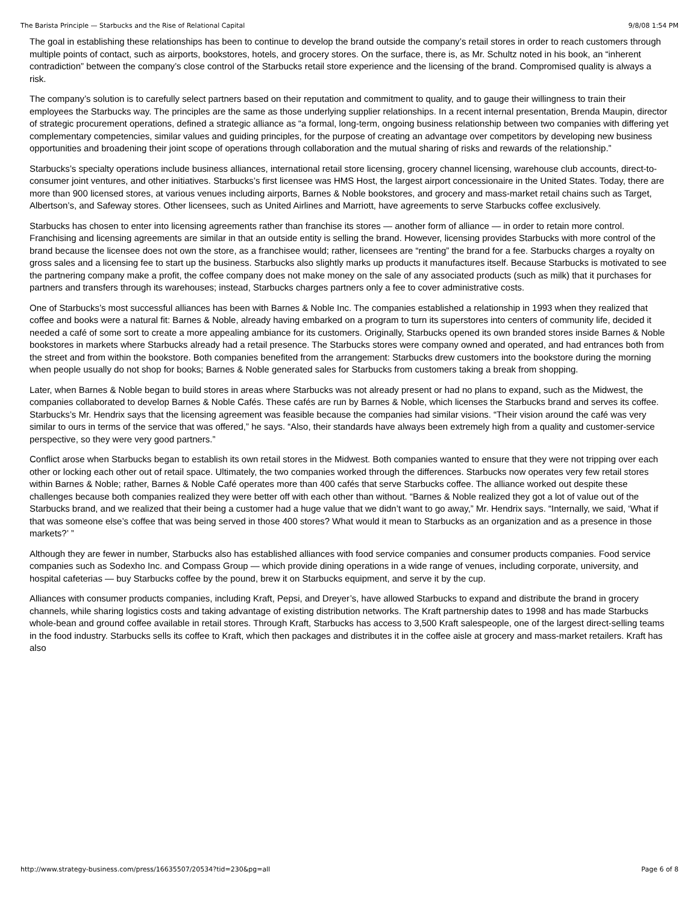The Barista Principle — Starbucks and the Rise of Relational Capital 9/8/08 1:54 PM
The goal in establishing these relationships has been to continue to develop the brand outside the company’s retail stores in order to reach customers through multiple points of contact, such as airports, bookstores, hotels, and grocery stores. On the surface, there is, as Mr. Schultz noted in his book, an “inherent contradiction” between the company’s close control of the Starbucks retail store experience and the licensing of the brand. Compromised quality is always a risk.
The company’s solution is to carefully select partners based on their reputation and commitment to quality, and to gauge their willingness to train their employees the Starbucks way. The principles are the same as those underlying supplier relationships. In a recent internal presentation, Brenda Maupin, director of strategic procurement operations, defined a strategic alliance as “a formal, long-term, ongoing business relationship between two companies with differing yet complementary competencies, similar values and guiding principles, for the purpose of creating an advantage over competitors by developing new business opportunities and broadening their joint scope of operations through collaboration and the mutual sharing of risks and rewards of the relationship.”
Starbucks’s specialty operations include business alliances, international retail store licensing, grocery channel licensing, warehouse club accounts, direct-to-consumer joint ventures, and other initiatives. Starbucks’s first licensee was HMS Host, the largest airport concessionaire in the United States. Today, there are more than 900 licensed stores, at various venues including airports, Barnes & Noble bookstores, and grocery and mass-market retail chains such as Target, Albertson’s, and Safeway stores. Other licensees, such as United Airlines and Marriott, have agreements to serve Starbucks coffee exclusively.
Starbucks has chosen to enter into licensing agreements rather than franchise its stores — another form of alliance — in order to retain more control. Franchising and licensing agreements are similar in that an outside entity is selling the brand. However, licensing provides Starbucks with more control of the brand because the licensee does not own the store, as a franchisee would; rather, licensees are “renting” the brand for a fee. Starbucks charges a royalty on gross sales and a licensing fee to start up the business. Starbucks also slightly marks up products it manufactures itself. Because Starbucks is motivated to see the partnering company make a profit, the coffee company does not make money on the sale of any associated products (such as milk) that it purchases for partners and transfers through its warehouses; instead, Starbucks charges partners only a fee to cover administrative costs.
One of Starbucks’s most successful alliances has been with Barnes & Noble Inc. The companies established a relationship in 1993 when they realized that coffee and books were a natural fit: Barnes & Noble, already having embarked on a program to turn its superstores into centers of community life, decided it needed a café of some sort to create a more appealing ambiance for its customers. Originally, Starbucks opened its own branded stores inside Barnes & Noble bookstores in markets where Starbucks already had a retail presence. The Starbucks stores were company owned and operated, and had entrances both from the street and from within the bookstore. Both companies benefited from the arrangement: Starbucks drew customers into the bookstore during the morning when people usually do not shop for books; Barnes & Noble generated sales for Starbucks from customers taking a break from shopping.
Later, when Barnes & Noble began to build stores in areas where Starbucks was not already present or had no plans to expand, such as the Midwest, the companies collaborated to develop Barnes & Noble Cafés. These cafés are run by Barnes & Noble, which licenses the Starbucks brand and serves its coffee. Starbucks’s Mr. Hendrix says that the licensing agreement was feasible because the companies had similar visions. “Their vision around the café was very similar to ours in terms of the service that was offered,” he says. “Also, their standards have always been extremely high from a quality and customer-service perspective, so they were very good partners.”
Conflict arose when Starbucks began to establish its own retail stores in the Midwest. Both companies wanted to ensure that they were not tripping over each other or locking each other out of retail space. Ultimately, the two companies worked through the differences. Starbucks now operates very few retail stores within Barnes & Noble; rather, Barnes & Noble Café operates more than 400 cafés that serve Starbucks coffee. The alliance worked out despite these challenges because both companies realized they were better off with each other than without. “Barnes & Noble realized they got a lot of value out of the Starbucks brand, and we realized that their being a customer had a huge value that we didn’t want to go away,” Mr. Hendrix says. “Internally, we said, ‘What if that was someone else’s coffee that was being served in those 400 stores? What would it mean to Starbucks as an organization and as a presence in those markets?’ ”
Although they are fewer in number, Starbucks also has established alliances with food service companies and consumer products companies. Food service companies such as Sodexho Inc. and Compass Group — which provide dining operations in a wide range of venues, including corporate, university, and hospital cafeterias — buy Starbucks coffee by the pound, brew it on Starbucks equipment, and serve it by the cup.
Alliances with consumer products companies, including Kraft, Pepsi, and Dreyer’s, have allowed Starbucks to expand and distribute the brand in grocery channels, while sharing logistics costs and taking advantage of existing distribution networks. The Kraft partnership dates to 1998 and has made Starbucks whole-bean and ground coffee available in retail stores. Through Kraft, Starbucks has access to 3,500 Kraft salespeople, one of the largest direct-selling teams in the food industry. Starbucks sells its coffee to Kraft, which then packages and distributes it in the coffee aisle at grocery and mass-market retailers. Kraft has also
http://www.strategy-business.com/press/16635507/20534?tid=230&pg=all Page 6 of 8